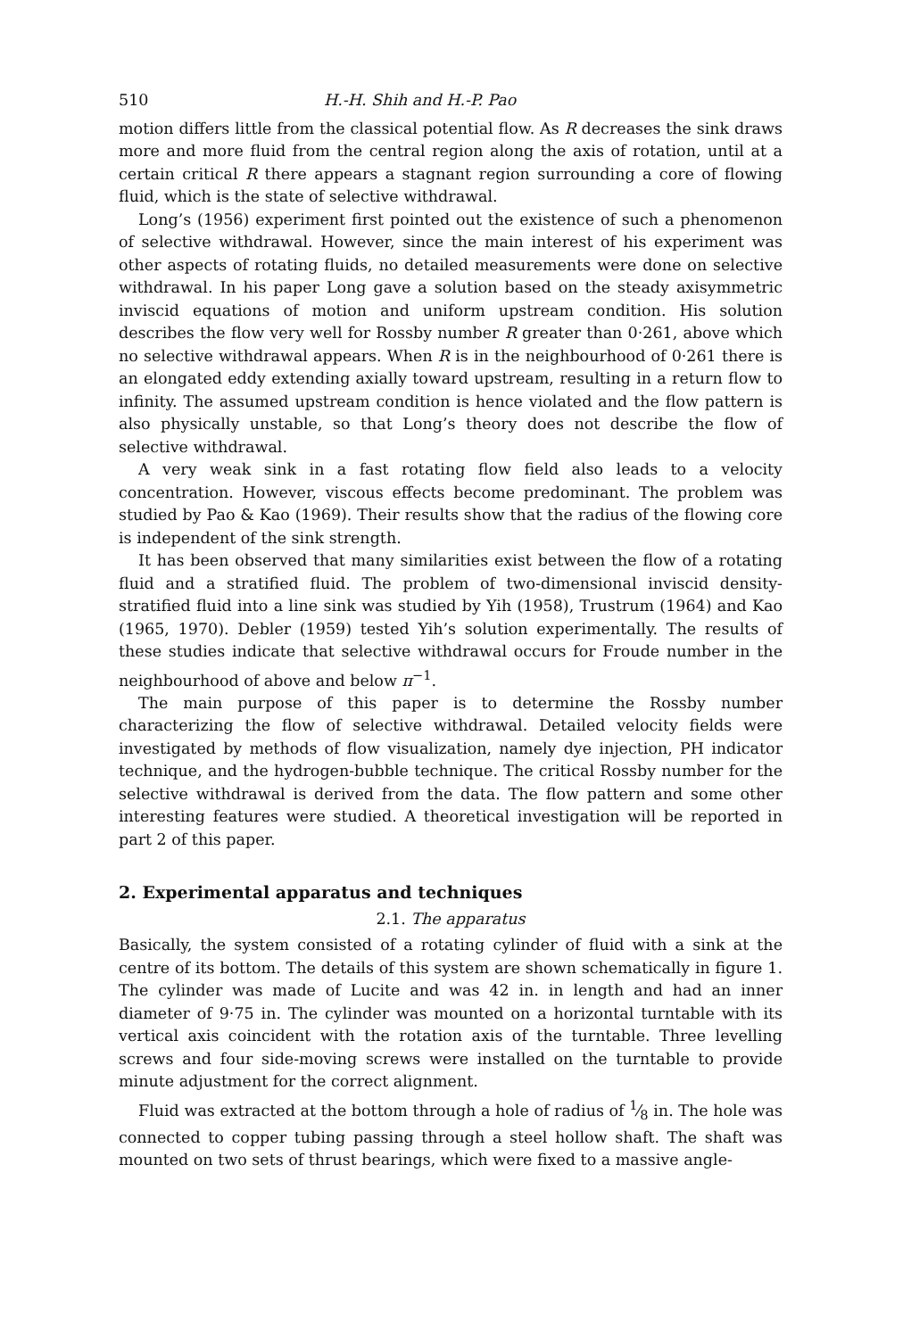510 H.-H. Shih and H.-P. Pao
motion differs little from the classical potential flow. As R decreases the sink draws more and more fluid from the central region along the axis of rotation, until at a certain critical R there appears a stagnant region surrounding a core of flowing fluid, which is the state of selective withdrawal.
Long’s (1956) experiment first pointed out the existence of such a phenomenon of selective withdrawal. However, since the main interest of his experiment was other aspects of rotating fluids, no detailed measurements were done on selective withdrawal. In his paper Long gave a solution based on the steady axisymmetric inviscid equations of motion and uniform upstream condition. His solution describes the flow very well for Rossby number R greater than 0·261, above which no selective withdrawal appears. When R is in the neighbourhood of 0·261 there is an elongated eddy extending axially toward upstream, resulting in a return flow to infinity. The assumed upstream condition is hence violated and the flow pattern is also physically unstable, so that Long’s theory does not describe the flow of selective withdrawal.
A very weak sink in a fast rotating flow field also leads to a velocity concentration. However, viscous effects become predominant. The problem was studied by Pao & Kao (1969). Their results show that the radius of the flowing core is independent of the sink strength.
It has been observed that many similarities exist between the flow of a rotating fluid and a stratified fluid. The problem of two-dimensional inviscid density-stratified fluid into a line sink was studied by Yih (1958), Trustrum (1964) and Kao (1965, 1970). Debler (1959) tested Yih’s solution experimentally. The results of these studies indicate that selective withdrawal occurs for Froude number in the neighbourhood of above and below π<sup>−1</sup>.
The main purpose of this paper is to determine the Rossby number characterizing the flow of selective withdrawal. Detailed velocity fields were investigated by methods of flow visualization, namely dye injection, PH indicator technique, and the hydrogen-bubble technique. The critical Rossby number for the selective withdrawal is derived from the data. The flow pattern and some other interesting features were studied. A theoretical investigation will be reported in part 2 of this paper.
2. Experimental apparatus and techniques
2.1. The apparatus
Basically, the system consisted of a rotating cylinder of fluid with a sink at the centre of its bottom. The details of this system are shown schematically in figure 1. The cylinder was made of Lucite and was 42 in. in length and had an inner diameter of 9·75 in. The cylinder was mounted on a horizontal turntable with its vertical axis coincident with the rotation axis of the turntable. Three levelling screws and four side-moving screws were installed on the turntable to provide minute adjustment for the correct alignment.
Fluid was extracted at the bottom through a hole of radius of 1⁄8 in. The hole was connected to copper tubing passing through a steel hollow shaft. The shaft was mounted on two sets of thrust bearings, which were fixed to a massive angle-